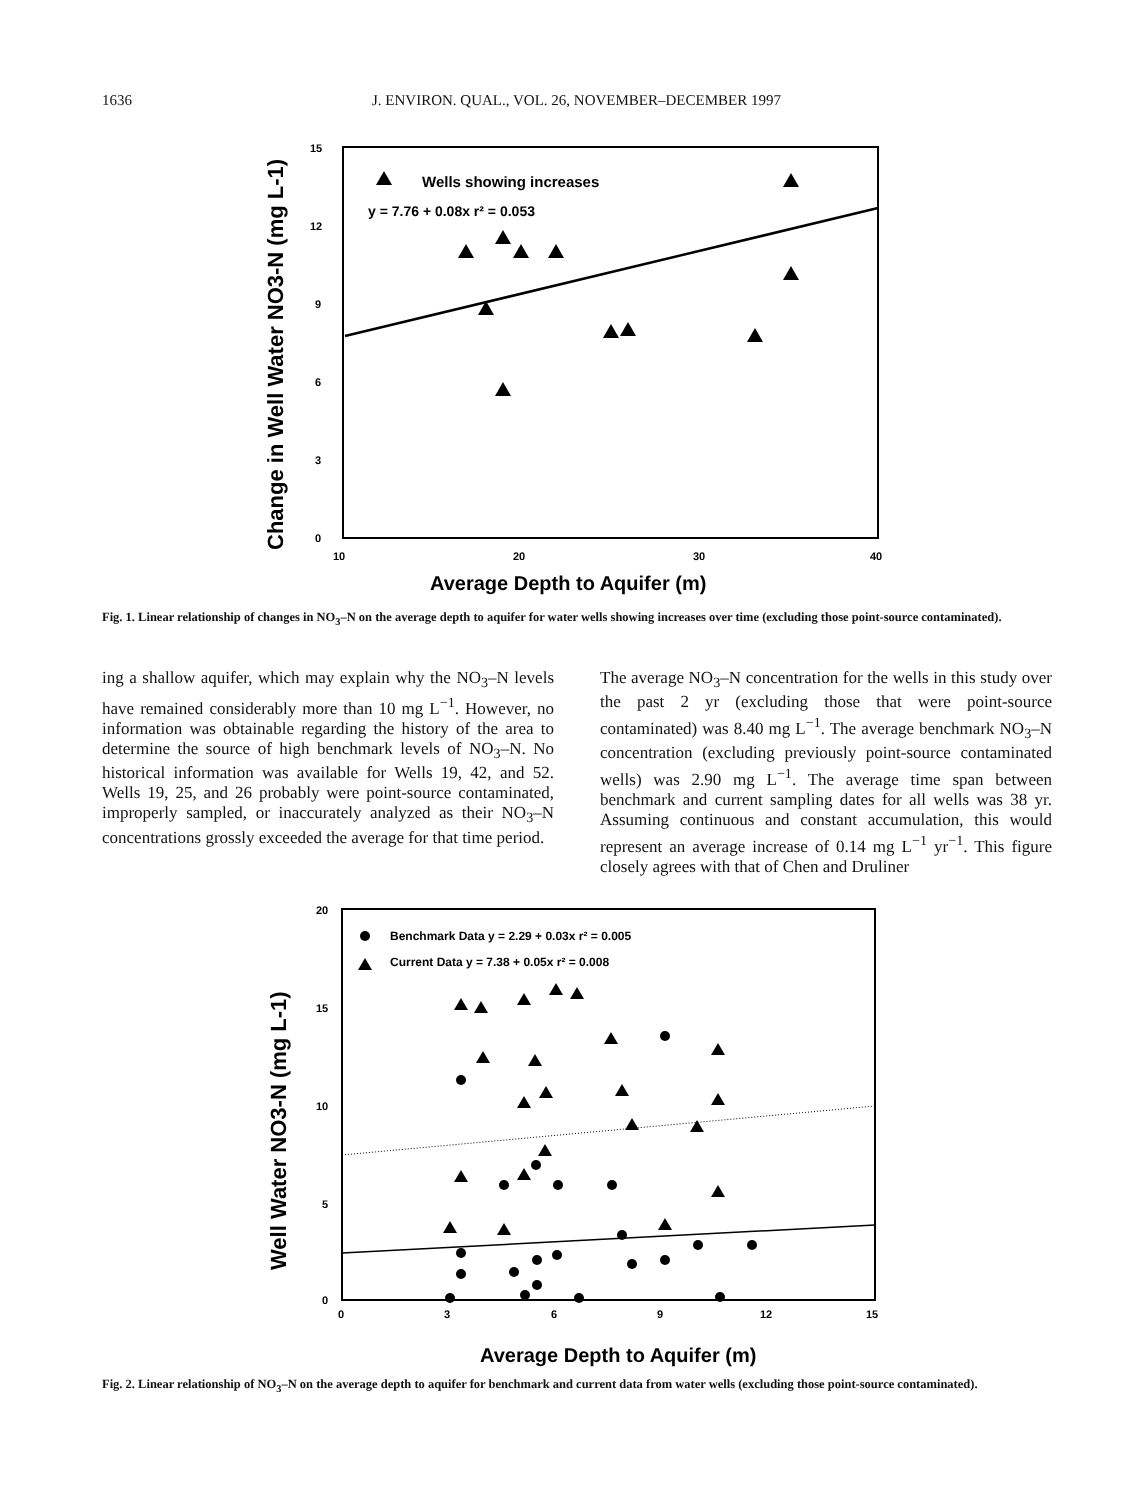1636 J. ENVIRON. QUAL., VOL. 26, NOVEMBER–DECEMBER 1997
Change in Well Water NO3-N (mg L-1)
15
12
9
6
3
0
10
20
30
40
Average Depth to Aquifer (m)
Wells showing increases
y = 7.76 + 0.08x r² = 0.053
Fig. 1. Linear relationship of changes in NO<sub>3</sub>–N on the average depth to aquifer for water wells showing increases over time (excluding those point-source contaminated).
ing a shallow aquifer, which may explain why the NO<sub>3</sub>–N levels have remained considerably more than 10 mg L<sup>−1</sup>. However, no information was obtainable regarding the history of the area to determine the source of high benchmark levels of NO<sub>3</sub>–N. No historical information was available for Wells 19, 42, and 52. Wells 19, 25, and 26 probably were point-source contaminated, improperly sampled, or inaccurately analyzed as their NO<sub>3</sub>–N concentrations grossly exceeded the average for that time period.
The average NO<sub>3</sub>–N concentration for the wells in this study over the past 2 yr (excluding those that were point-source contaminated) was 8.40 mg L<sup>−1</sup>. The average benchmark NO<sub>3</sub>–N concentration (excluding previously point-source contaminated wells) was 2.90 mg L<sup>−1</sup>. The average time span between benchmark and current sampling dates for all wells was 38 yr. Assuming continuous and constant accumulation, this would represent an average increase of 0.14 mg L<sup>−1</sup> yr<sup>−1</sup>. This figure closely agrees with that of Chen and Druliner
Well Water NO3-N (mg L-1)
20
15
10
5
0
0
3
6
9
12
15
Average Depth to Aquifer (m)
Benchmark Data y = 2.29 + 0.03x r² = 0.005
Current Data y = 7.38 + 0.05x r² = 0.008
Fig. 2. Linear relationship of NO<sub>3</sub>–N on the average depth to aquifer for benchmark and current data from water wells (excluding those point-source contaminated).